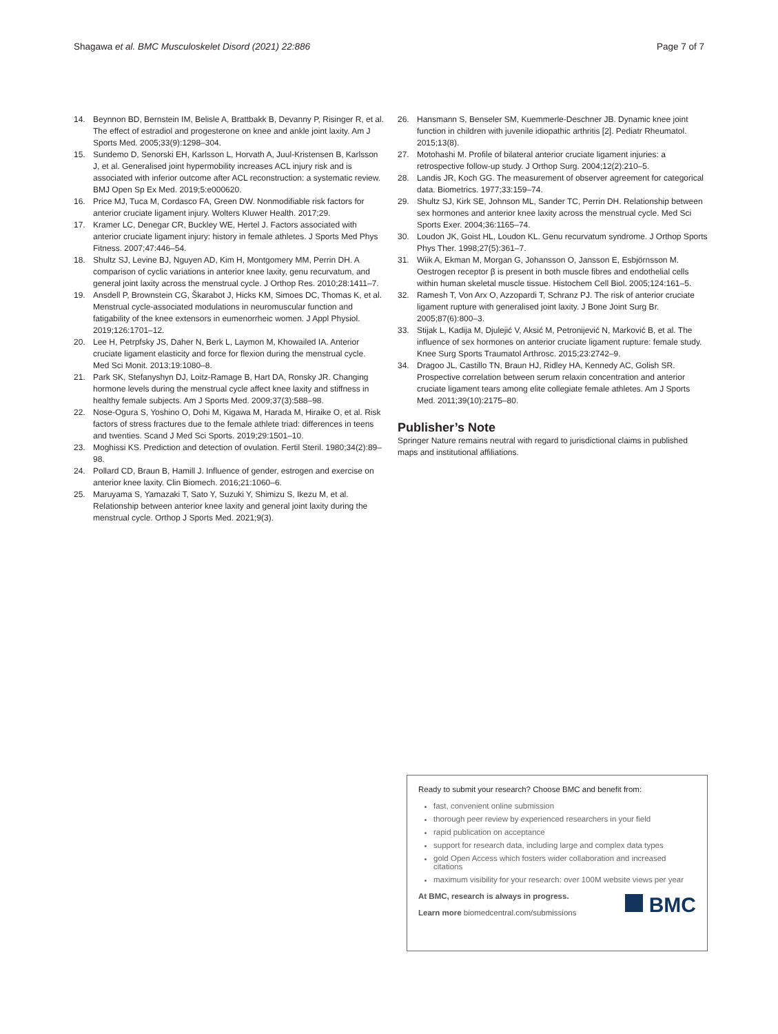Shagawa et al. BMC Musculoskelet Disord (2021) 22:886 Page 7 of 7
14. Beynnon BD, Bernstein IM, Belisle A, Brattbakk B, Devanny P, Risinger R, et al. The effect of estradiol and progesterone on knee and ankle joint laxity. Am J Sports Med. 2005;33(9):1298–304.
15. Sundemo D, Senorski EH, Karlsson L, Horvath A, Juul-Kristensen B, Karlsson J, et al. Generalised joint hypermobility increases ACL injury risk and is associated with inferior outcome after ACL reconstruction: a systematic review. BMJ Open Sp Ex Med. 2019;5:e000620.
16. Price MJ, Tuca M, Cordasco FA, Green DW. Nonmodifiable risk factors for anterior cruciate ligament injury. Wolters Kluwer Health. 2017;29.
17. Kramer LC, Denegar CR, Buckley WE, Hertel J. Factors associated with anterior cruciate ligament injury: history in female athletes. J Sports Med Phys Fitness. 2007;47:446–54.
18. Shultz SJ, Levine BJ, Nguyen AD, Kim H, Montgomery MM, Perrin DH. A comparison of cyclic variations in anterior knee laxity, genu recurvatum, and general joint laxity across the menstrual cycle. J Orthop Res. 2010;28:1411–7.
19. Ansdell P, Brownstein CG, Škarabot J, Hicks KM, Simoes DC, Thomas K, et al. Menstrual cycle-associated modulations in neuromuscular function and fatigability of the knee extensors in eumenorrheic women. J Appl Physiol. 2019;126:1701–12.
20. Lee H, Petrpfsky JS, Daher N, Berk L, Laymon M, Khowailed IA. Anterior cruciate ligament elasticity and force for flexion during the menstrual cycle. Med Sci Monit. 2013;19:1080–8.
21. Park SK, Stefanyshyn DJ, Loitz-Ramage B, Hart DA, Ronsky JR. Changing hormone levels during the menstrual cycle affect knee laxity and stiffness in healthy female subjects. Am J Sports Med. 2009;37(3):588–98.
22. Nose-Ogura S, Yoshino O, Dohi M, Kigawa M, Harada M, Hiraike O, et al. Risk factors of stress fractures due to the female athlete triad: differences in teens and twenties. Scand J Med Sci Sports. 2019;29:1501–10.
23. Moghissi KS. Prediction and detection of ovulation. Fertil Steril. 1980;34(2):89–98.
24. Pollard CD, Braun B, Hamill J. Influence of gender, estrogen and exercise on anterior knee laxity. Clin Biomech. 2016;21:1060–6.
25. Maruyama S, Yamazaki T, Sato Y, Suzuki Y, Shimizu S, Ikezu M, et al. Relationship between anterior knee laxity and general joint laxity during the menstrual cycle. Orthop J Sports Med. 2021;9(3).
26. Hansmann S, Benseler SM, Kuemmerle-Deschner JB. Dynamic knee joint function in children with juvenile idiopathic arthritis [2]. Pediatr Rheumatol. 2015;13(8).
27. Motohashi M. Profile of bilateral anterior cruciate ligament injuries: a retrospective follow-up study. J Orthop Surg. 2004;12(2):210–5.
28. Landis JR, Koch GG. The measurement of observer agreement for categorical data. Biometrics. 1977;33:159–74.
29. Shultz SJ, Kirk SE, Johnson ML, Sander TC, Perrin DH. Relationship between sex hormones and anterior knee laxity across the menstrual cycle. Med Sci Sports Exer. 2004;36:1165–74.
30. Loudon JK, Goist HL, Loudon KL. Genu recurvatum syndrome. J Orthop Sports Phys Ther. 1998;27(5):361–7.
31. Wiik A, Ekman M, Morgan G, Johansson O, Jansson E, Esbjörnsson M. Oestrogen receptor β is present in both muscle fibres and endothelial cells within human skeletal muscle tissue. Histochem Cell Biol. 2005;124:161–5.
32. Ramesh T, Von Arx O, Azzopardi T, Schranz PJ. The risk of anterior cruciate ligament rupture with generalised joint laxity. J Bone Joint Surg Br. 2005;87(6):800–3.
33. Stijak L, Kadija M, Djulejić V, Aksić M, Petronijević N, Marković B, et al. The influence of sex hormones on anterior cruciate ligament rupture: female study. Knee Surg Sports Traumatol Arthrosc. 2015;23:2742–9.
34. Dragoo JL, Castillo TN, Braun HJ, Ridley HA, Kennedy AC, Golish SR. Prospective correlation between serum relaxin concentration and anterior cruciate ligament tears among elite collegiate female athletes. Am J Sports Med. 2011;39(10):2175–80.
Publisher’s Note
Springer Nature remains neutral with regard to jurisdictional claims in published maps and institutional affiliations.
Ready to submit your research? Choose BMC and benefit from:
fast, convenient online submission
thorough peer review by experienced researchers in your field
rapid publication on acceptance
support for research data, including large and complex data types
gold Open Access which fosters wider collaboration and increased citations
maximum visibility for your research: over 100M website views per year
At BMC, research is always in progress.
Learn more biomedcentral.com/submissions
BMC